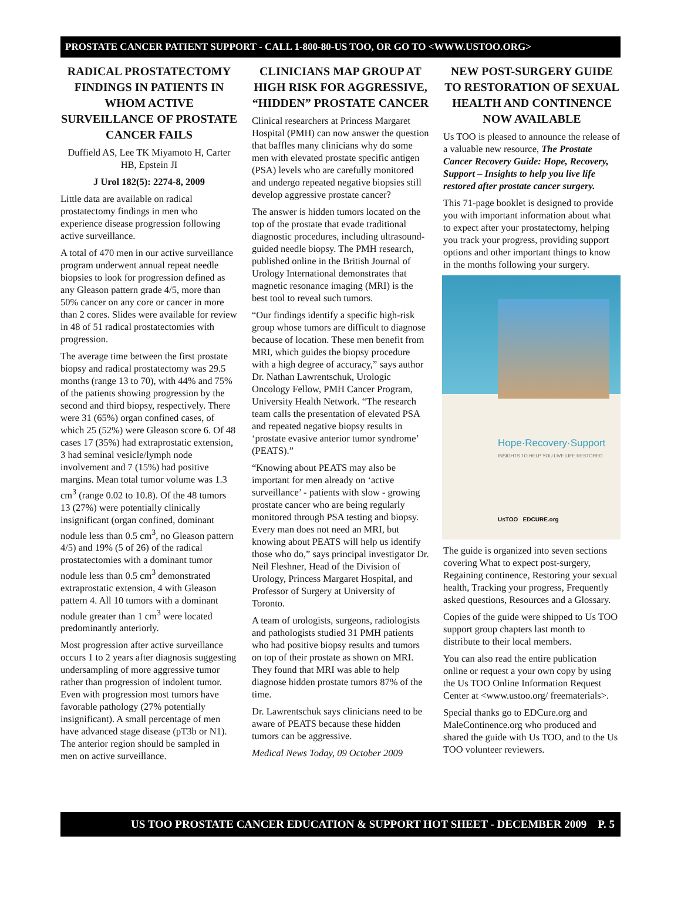PROSTATE CANCER PATIENT SUPPORT - CALL 1-800-80-US TOO, OR GO TO <WWW.USTOO.ORG>
RADICAL PROSTATECTOMY FINDINGS IN PATIENTS IN WHOM ACTIVE SURVEILLANCE OF PROSTATE CANCER FAILS
Duffield AS, Lee TK Miyamoto H, Carter HB, Epstein JI
J Urol 182(5): 2274-8, 2009
Little data are available on radical prostatectomy findings in men who experience disease progression following active surveillance.
A total of 470 men in our active surveillance program underwent annual repeat needle biopsies to look for progression defined as any Gleason pattern grade 4/5, more than 50% cancer on any core or cancer in more than 2 cores. Slides were available for review in 48 of 51 radical prostatectomies with progression.
The average time between the first prostate biopsy and radical prostatectomy was 29.5 months (range 13 to 70), with 44% and 75% of the patients showing progression by the second and third biopsy, respectively. There were 31 (65%) organ confined cases, of which 25 (52%) were Gleason score 6. Of 48 cases 17 (35%) had extraprostatic extension, 3 had seminal vesicle/lymph node involvement and 7 (15%) had positive margins. Mean total tumor volume was 1.3 cm<sup>3</sup> (range 0.02 to 10.8). Of the 48 tumors 13 (27%) were potentially clinically insignificant (organ confined, dominant nodule less than 0.5 cm<sup>3</sup>, no Gleason pattern 4/5) and 19% (5 of 26) of the radical prostatectomies with a dominant tumor nodule less than 0.5 cm<sup>3</sup> demonstrated extraprostatic extension, 4 with Gleason pattern 4. All 10 tumors with a dominant nodule greater than 1 cm<sup>3</sup> were located predominantly anteriorly.
Most progression after active surveillance occurs 1 to 2 years after diagnosis suggesting undersampling of more aggressive tumor rather than progression of indolent tumor. Even with progression most tumors have favorable pathology (27% potentially insignificant). A small percentage of men have advanced stage disease (pT3b or N1). The anterior region should be sampled in men on active surveillance.
CLINICIANS MAP GROUP AT HIGH RISK FOR AGGRESSIVE, “HIDDEN” PROSTATE CANCER
Clinical researchers at Princess Margaret Hospital (PMH) can now answer the question that baffles many clinicians why do some men with elevated prostate specific antigen (PSA) levels who are carefully monitored and undergo repeated negative biopsies still develop aggressive prostate cancer?
The answer is hidden tumors located on the top of the prostate that evade traditional diagnostic procedures, including ultrasound-guided needle biopsy. The PMH research, published online in the British Journal of Urology International demonstrates that magnetic resonance imaging (MRI) is the best tool to reveal such tumors.
“Our findings identify a specific high-risk group whose tumors are difficult to diagnose because of location. These men benefit from MRI, which guides the biopsy procedure with a high degree of accuracy,” says author Dr. Nathan Lawrentschuk, Urologic Oncology Fellow, PMH Cancer Program, University Health Network. “The research team calls the presentation of elevated PSA and repeated negative biopsy results in ‘prostate evasive anterior tumor syndrome’ (PEATS).”
“Knowing about PEATS may also be important for men already on ‘active surveillance’ - patients with slow - growing prostate cancer who are being regularly monitored through PSA testing and biopsy. Every man does not need an MRI, but knowing about PEATS will help us identify those who do,” says principal investigator Dr. Neil Fleshner, Head of the Division of Urology, Princess Margaret Hospital, and Professor of Surgery at University of Toronto.
A team of urologists, surgeons, radiologists and pathologists studied 31 PMH patients who had positive biopsy results and tumors on top of their prostate as shown on MRI. They found that MRI was able to help diagnose hidden prostate tumors 87% of the time.
Dr. Lawrentschuk says clinicians need to be aware of PEATS because these hidden tumors can be aggressive.
Medical News Today, 09 October 2009
NEW POST-SURGERY GUIDE TO RESTORATION OF SEXUAL HEALTH AND CONTINENCE NOW AVAILABLE
Us TOO is pleased to announce the release of a valuable new resource, The Prostate Cancer Recovery Guide: Hope, Recovery, Support – Insights to help you live life restored after prostate cancer surgery.
This 71-page booklet is designed to provide you with important information about what to expect after your prostatectomy, helping you track your progress, providing support options and other important things to know in the months following your surgery.
Hope·Recovery·Support
INSIGHTS TO HELP YOU LIVE LIFE RESTORED
UsTOO EDCURE.org
The guide is organized into seven sections covering What to expect post-surgery, Regaining continence, Restoring your sexual health, Tracking your progress, Frequently asked questions, Resources and a Glossary.
Copies of the guide were shipped to Us TOO support group chapters last month to distribute to their local members.
You can also read the entire publication online or request a your own copy by using the Us TOO Online Information Request Center at <www.ustoo.org/ freematerials>.
Special thanks go to EDCure.org and MaleContinence.org who produced and shared the guide with Us TOO, and to the Us TOO volunteer reviewers.
US TOO PROSTATE CANCER EDUCATION & SUPPORT HOT SHEET - DECEMBER 2009 P. 5